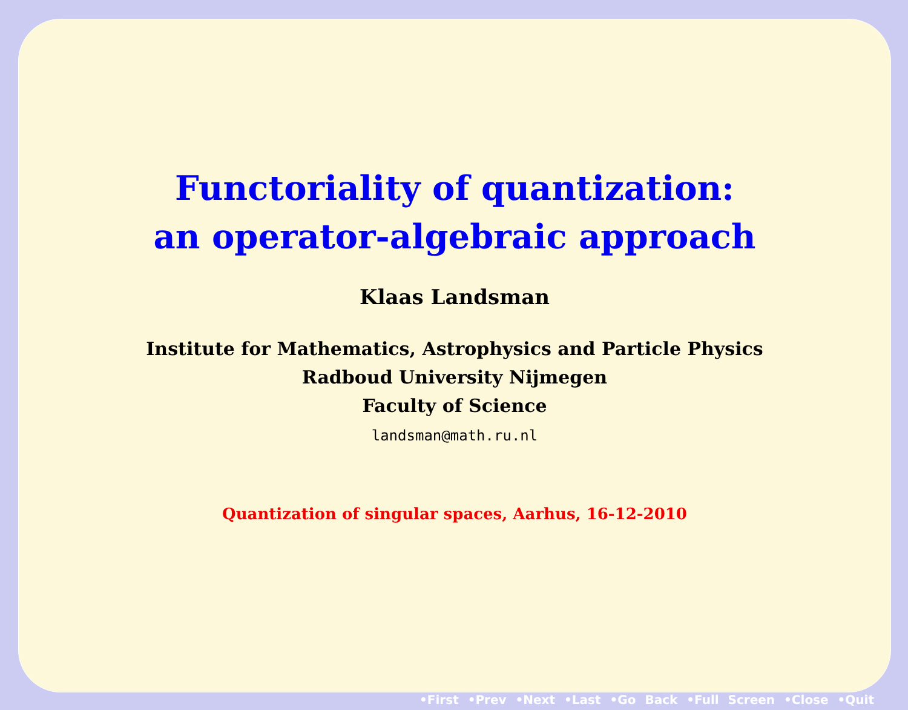Functoriality of quantization:
an operator-algebraic approach
Klaas Landsman
Institute for Mathematics, Astrophysics and Particle Physics
Radboud University Nijmegen
Faculty of Science
landsman@math.ru.nl
Quantization of singular spaces, Aarhus, 16-12-2010
•First •Prev •Next •Last •Go Back •Full Screen •Close •Quit